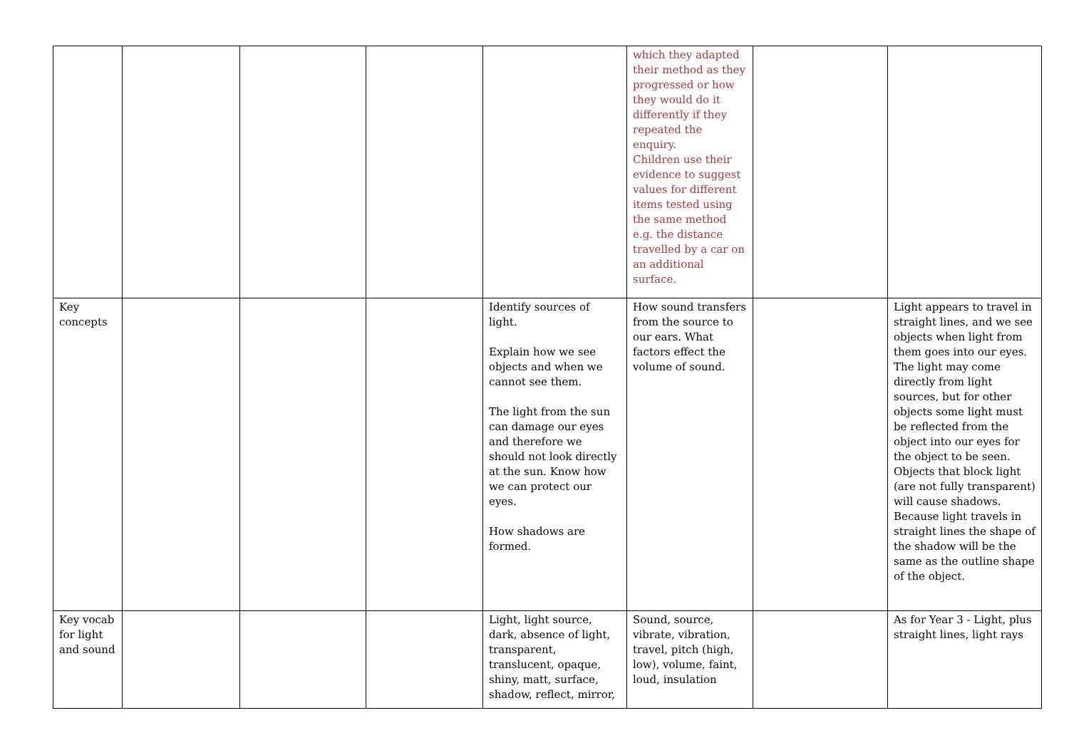| | | | | | which they adapted their method as they progressed or how they would do it differently if they repeated the enquiry. Children use their evidence to suggest values for different items tested using the same method e.g. the distance travelled by a car on an additional surface. | | |
| Key concepts | | | | Identify sources of light. Explain how we see objects and when we cannot see them. The light from the sun can damage our eyes and therefore we should not look directly at the sun. Know how we can protect our eyes. How shadows are formed. | How sound transfers from the source to our ears. What factors effect the volume of sound. | | Light appears to travel in straight lines, and we see objects when light from them goes into our eyes. The light may come directly from light sources, but for other objects some light must be reflected from the object into our eyes for the object to be seen. Objects that block light (are not fully transparent) will cause shadows. Because light travels in straight lines the shape of the shadow will be the same as the outline shape of the object. |
| Key vocab for light and sound | | | | Light, light source, dark, absence of light, transparent, translucent, opaque, shiny, matt, surface, shadow, reflect, mirror, | Sound, source, vibrate, vibration, travel, pitch (high, low), volume, faint, loud, insulation | | As for Year 3 - Light, plus straight lines, light rays |